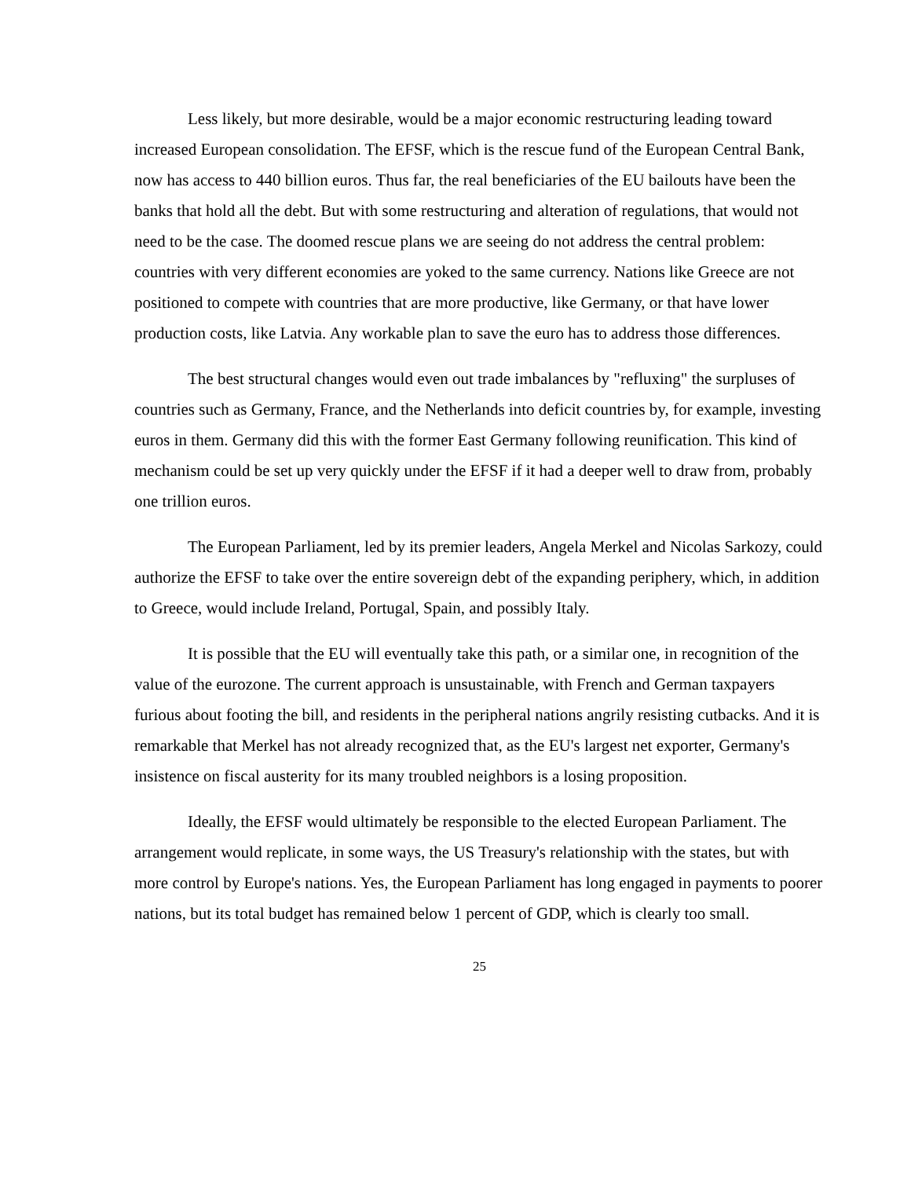Less likely, but more desirable, would be a major economic restructuring leading toward increased European consolidation. The EFSF, which is the rescue fund of the European Central Bank, now has access to 440 billion euros. Thus far, the real beneficiaries of the EU bailouts have been the banks that hold all the debt. But with some restructuring and alteration of regulations, that would not need to be the case. The doomed rescue plans we are seeing do not address the central problem: countries with very different economies are yoked to the same currency. Nations like Greece are not positioned to compete with countries that are more productive, like Germany, or that have lower production costs, like Latvia. Any workable plan to save the euro has to address those differences.
The best structural changes would even out trade imbalances by "refluxing" the surpluses of countries such as Germany, France, and the Netherlands into deficit countries by, for example, investing euros in them. Germany did this with the former East Germany following reunification. This kind of mechanism could be set up very quickly under the EFSF if it had a deeper well to draw from, probably one trillion euros.
The European Parliament, led by its premier leaders, Angela Merkel and Nicolas Sarkozy, could authorize the EFSF to take over the entire sovereign debt of the expanding periphery, which, in addition to Greece, would include Ireland, Portugal, Spain, and possibly Italy.
It is possible that the EU will eventually take this path, or a similar one, in recognition of the value of the eurozone. The current approach is unsustainable, with French and German taxpayers furious about footing the bill, and residents in the peripheral nations angrily resisting cutbacks. And it is remarkable that Merkel has not already recognized that, as the EU's largest net exporter, Germany's insistence on fiscal austerity for its many troubled neighbors is a losing proposition.
Ideally, the EFSF would ultimately be responsible to the elected European Parliament. The arrangement would replicate, in some ways, the US Treasury's relationship with the states, but with more control by Europe's nations. Yes, the European Parliament has long engaged in payments to poorer nations, but its total budget has remained below 1 percent of GDP, which is clearly too small.
25